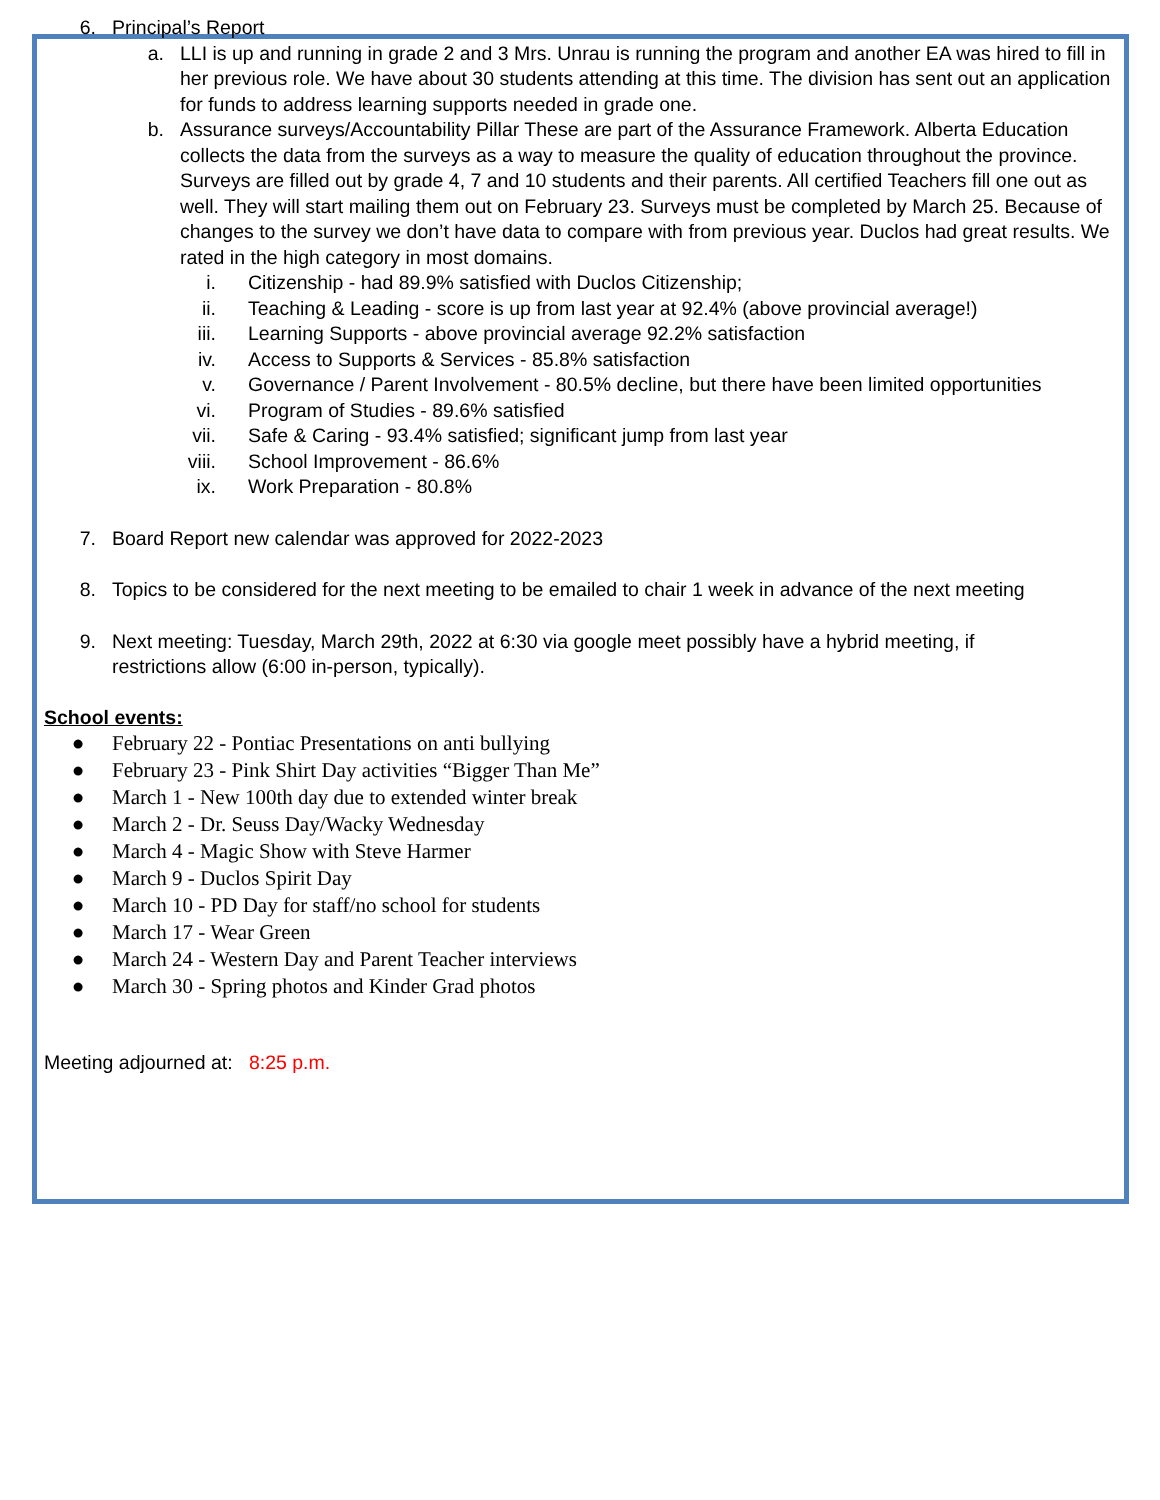6. Principal’s Report
a. LLI is up and running in grade 2 and 3 Mrs. Unrau is running the program and another EA was hired to fill in her previous role. We have about 30 students attending at this time. The division has sent out an application for funds to address learning supports needed in grade one.
b. Assurance surveys/Accountability Pillar These are part of the Assurance Framework. Alberta Education collects the data from the surveys as a way to measure the quality of education throughout the province. Surveys are filled out by grade 4, 7 and 10 students and their parents. All certified Teachers fill one out as well. They will start mailing them out on February 23. Surveys must be completed by March 25. Because of changes to the survey we don’t have data to compare with from previous year. Duclos had great results. We rated in the high category in most domains.
i. Citizenship - had 89.9% satisfied with Duclos Citizenship;
ii. Teaching & Leading - score is up from last year at 92.4% (above provincial average!)
iii. Learning Supports - above provincial average 92.2% satisfaction
iv. Access to Supports & Services - 85.8% satisfaction
v. Governance / Parent Involvement - 80.5% decline, but there have been limited opportunities
vi. Program of Studies - 89.6% satisfied
vii. Safe & Caring - 93.4% satisfied; significant jump from last year
viii. School Improvement - 86.6%
ix. Work Preparation - 80.8%
7. Board Report new calendar was approved for 2022-2023
8. Topics to be considered for the next meeting to be emailed to chair 1 week in advance of the next meeting
9. Next meeting: Tuesday, March 29th, 2022 at 6:30 via google meet possibly have a hybrid meeting, if restrictions allow (6:00 in-person, typically).
School events:
● February 22 - Pontiac Presentations on anti bullying
● February 23 - Pink Shirt Day activities “Bigger Than Me”
● March 1 - New 100th day due to extended winter break
● March 2 - Dr. Seuss Day/Wacky Wednesday
● March 4 - Magic Show with Steve Harmer
● March 9 - Duclos Spirit Day
● March 10 - PD Day for staff/no school for students
● March 17 - Wear Green
● March 24 - Western Day and Parent Teacher interviews
● March 30 - Spring photos and Kinder Grad photos
Meeting adjourned at: 8:25 p.m.